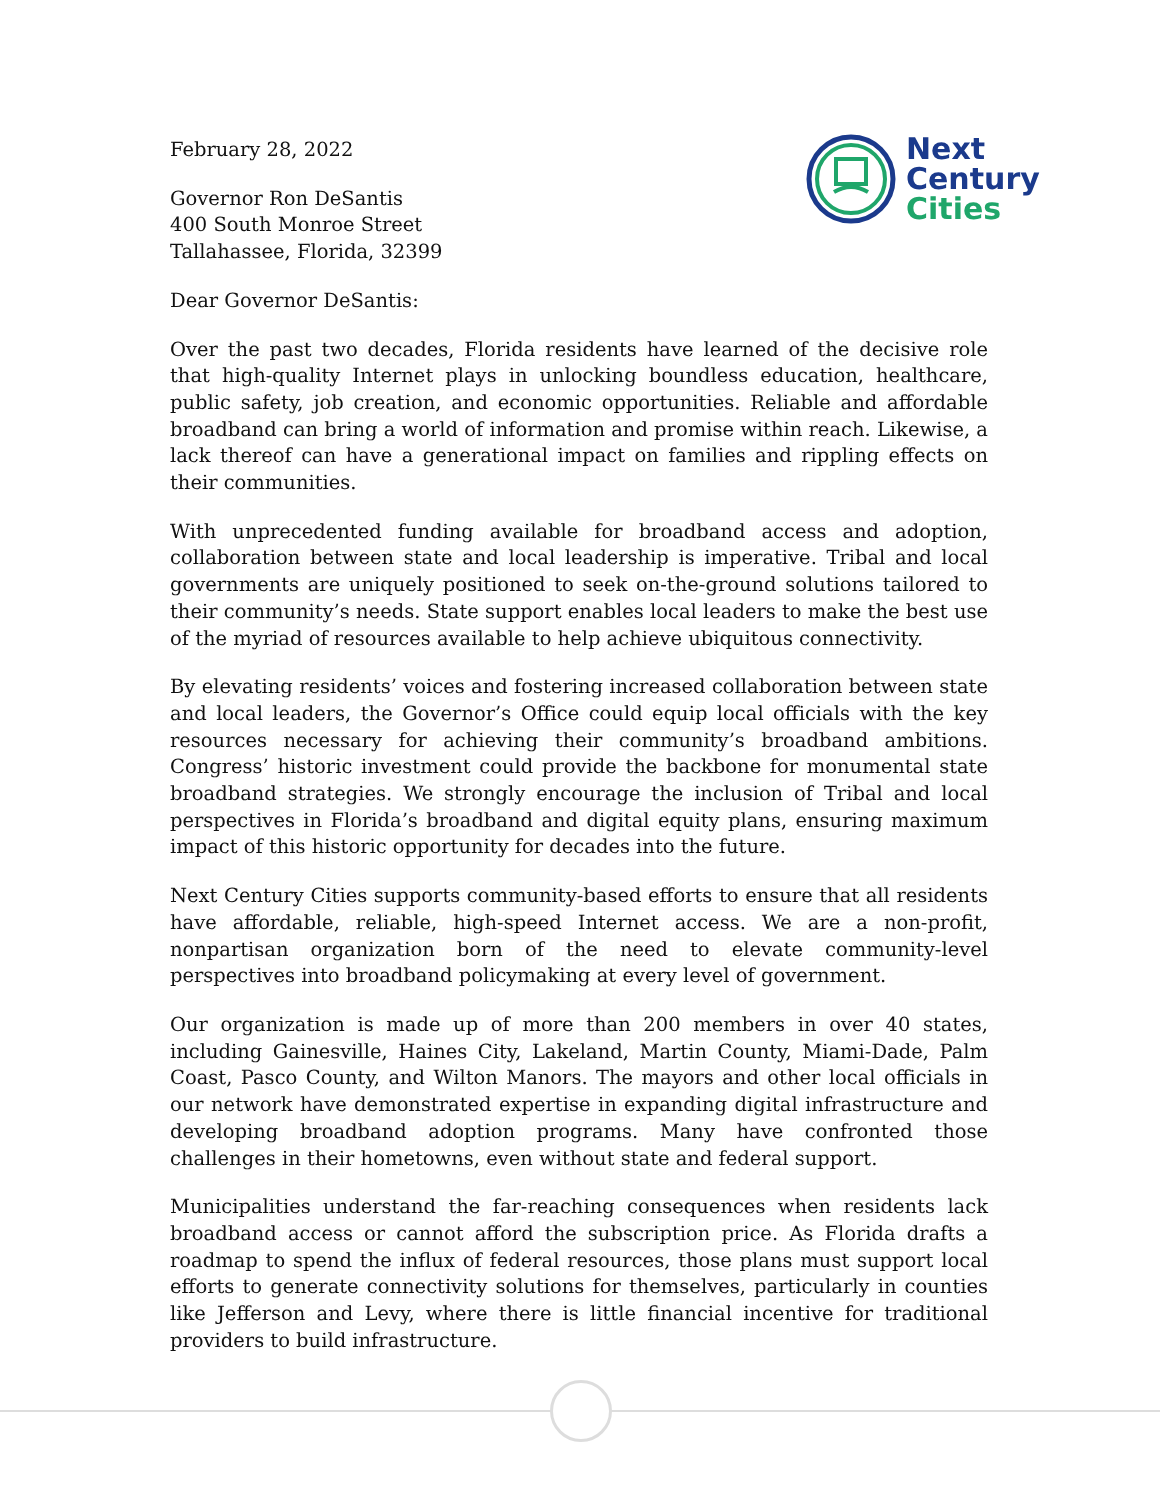Next
Century
Cities
February 28, 2022
Governor Ron DeSantis
400 South Monroe Street
Tallahassee, Florida, 32399
Dear Governor DeSantis:
Over the past two decades, Florida residents have learned of the decisive role that high-quality Internet plays in unlocking boundless education, healthcare, public safety, job creation, and economic opportunities. Reliable and affordable broadband can bring a world of information and promise within reach. Likewise, a lack thereof can have a generational impact on families and rippling effects on their communities.
With unprecedented funding available for broadband access and adoption, collaboration between state and local leadership is imperative. Tribal and local governments are uniquely positioned to seek on-the-ground solutions tailored to their community’s needs. State support enables local leaders to make the best use of the myriad of resources available to help achieve ubiquitous connectivity.
By elevating residents’ voices and fostering increased collaboration between state and local leaders, the Governor’s Office could equip local officials with the key resources necessary for achieving their community’s broadband ambitions. Congress’ historic investment could provide the backbone for monumental state broadband strategies. We strongly encourage the inclusion of Tribal and local perspectives in Florida’s broadband and digital equity plans, ensuring maximum impact of this historic opportunity for decades into the future.
Next Century Cities supports community-based efforts to ensure that all residents have affordable, reliable, high-speed Internet access. We are a non-profit, nonpartisan organization born of the need to elevate community-level perspectives into broadband policymaking at every level of government.
Our organization is made up of more than 200 members in over 40 states, including Gainesville, Haines City, Lakeland, Martin County, Miami-Dade, Palm Coast, Pasco County, and Wilton Manors. The mayors and other local officials in our network have demonstrated expertise in expanding digital infrastructure and developing broadband adoption programs. Many have confronted those challenges in their hometowns, even without state and federal support.
Municipalities understand the far-reaching consequences when residents lack broadband access or cannot afford the subscription price. As Florida drafts a roadmap to spend the influx of federal resources, those plans must support local efforts to generate connectivity solutions for themselves, particularly in counties like Jefferson and Levy, where there is little financial incentive for traditional providers to build infrastructure.